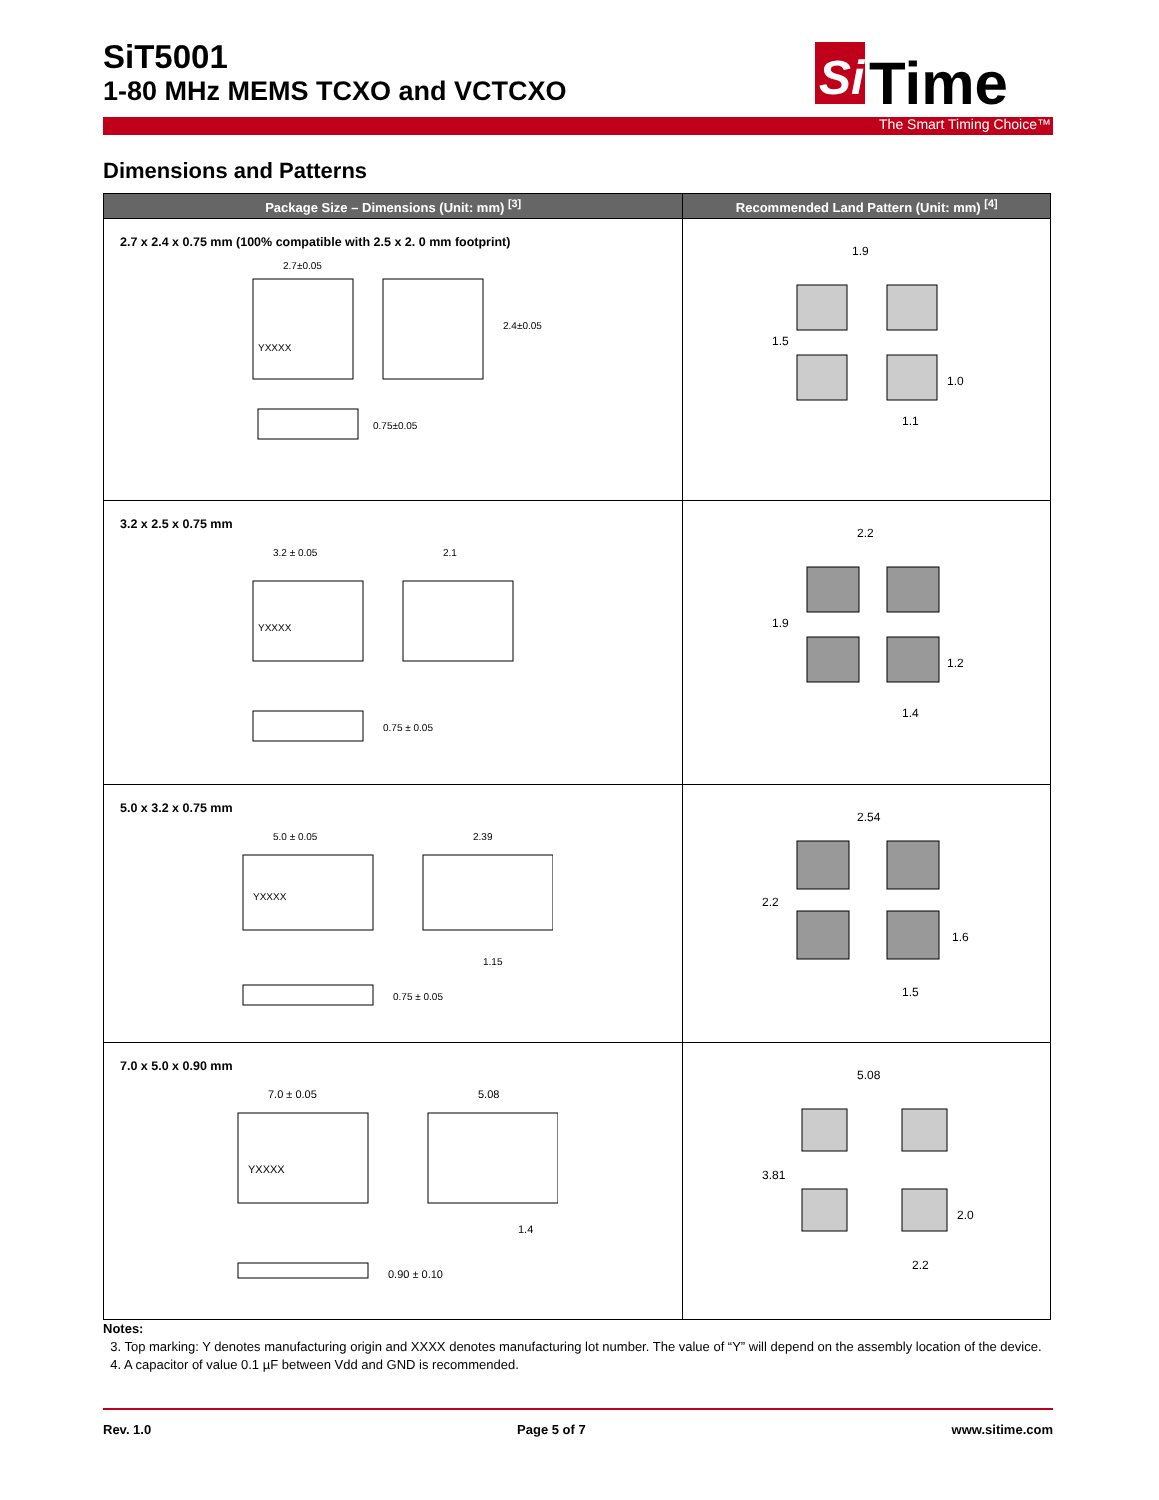SiT5001
1-80 MHz MEMS TCXO and VCTCXO
Si
Time
The Smart Timing Choice™
Dimensions and Patterns
| Package Size – Dimensions (Unit: mm) <sup>[3]</sup> | Recommended Land Pattern (Unit: mm) <sup>[4]</sup> |
| --- | --- |
| 2.7 x 2.4 x 0.75 mm (100% compatible with 2.5 x 2. 0 mm footprint) YXXXX 2.7±0.05 2.4±0.05 0.75±0.05 | 1.9 1.5 1.0 1.1 |
| 3.2 x 2.5 x 0.75 mm YXXXX 3.2 ± 0.05 2.1 0.75 ± 0.05 | 2.2 1.9 1.2 1.4 |
| 5.0 x 3.2 x 0.75 mm YXXXX 5.0 ± 0.05 2.39 1.15 0.75 ± 0.05 | 2.54 2.2 1.6 1.5 |
| 7.0 x 5.0 x 0.90 mm YXXXX 7.0 ± 0.05 5.08 1.4 0.90 ± 0.10 | 5.08 3.81 2.0 2.2 |
Notes:
3. Top marking: Y denotes manufacturing origin and XXXX denotes manufacturing lot number. The value of “Y” will depend on the assembly location of the device.
4. A capacitor of value 0.1 µF between Vdd and GND is recommended.
Rev. 1.0 Page 5 of 7 www.sitime.com